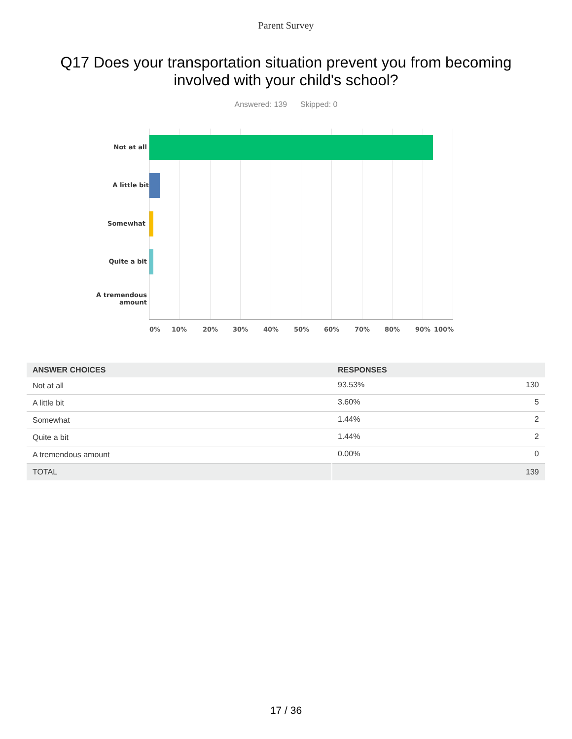Parent Survey
Q17 Does your transportation situation prevent you from becoming involved with your child's school?
Answered: 139 Skipped: 0
Not at all
A little bit
Somewhat
Quite a bit
A tremendous amount
0% 10% 20% 30% 40% 50% 60% 70% 80% 90% 100%
| ANSWER CHOICES | RESPONSES | |
| --- | --- | --- |
| Not at all | 93.53% | 130 |
| A little bit | 3.60% | 5 |
| Somewhat | 1.44% | 2 |
| Quite a bit | 1.44% | 2 |
| A tremendous amount | 0.00% | 0 |
| TOTAL | | 139 |
17 / 36